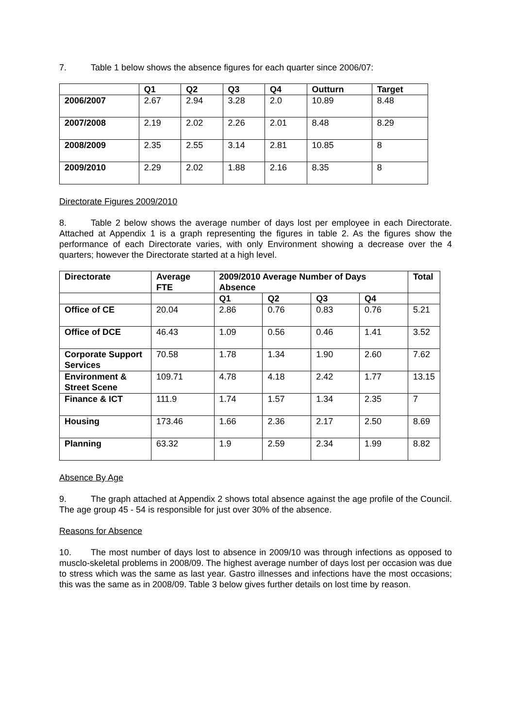7. Table 1 below shows the absence figures for each quarter since 2006/07:
| | Q1 | Q2 | Q3 | Q4 | Outturn | Target |
| --- | --- | --- | --- | --- | --- | --- |
| 2006/2007 | 2.67 | 2.94 | 3.28 | 2.0 | 10.89 | 8.48 |
| 2007/2008 | 2.19 | 2.02 | 2.26 | 2.01 | 8.48 | 8.29 |
| 2008/2009 | 2.35 | 2.55 | 3.14 | 2.81 | 10.85 | 8 |
| 2009/2010 | 2.29 | 2.02 | 1.88 | 2.16 | 8.35 | 8 |
Directorate Figures 2009/2010
8. Table 2 below shows the average number of days lost per employee in each Directorate. Attached at Appendix 1 is a graph representing the figures in table 2. As the figures show the performance of each Directorate varies, with only Environment showing a decrease over the 4 quarters; however the Directorate started at a high level.
| Directorate | Average FTE | 2009/2010 Average Number of Days Absence | | | | Total |
| --- | --- | --- | --- | --- | --- | --- |
| | | Q1 | Q2 | Q3 | Q4 | |
| Office of CE | 20.04 | 2.86 | 0.76 | 0.83 | 0.76 | 5.21 |
| Office of DCE | 46.43 | 1.09 | 0.56 | 0.46 | 1.41 | 3.52 |
| Corporate Support Services | 70.58 | 1.78 | 1.34 | 1.90 | 2.60 | 7.62 |
| Environment & Street Scene | 109.71 | 4.78 | 4.18 | 2.42 | 1.77 | 13.15 |
| Finance & ICT | 111.9 | 1.74 | 1.57 | 1.34 | 2.35 | 7 |
| Housing | 173.46 | 1.66 | 2.36 | 2.17 | 2.50 | 8.69 |
| Planning | 63.32 | 1.9 | 2.59 | 2.34 | 1.99 | 8.82 |
Absence By Age
9. The graph attached at Appendix 2 shows total absence against the age profile of the Council. The age group 45 - 54 is responsible for just over 30% of the absence.
Reasons for Absence
10. The most number of days lost to absence in 2009/10 was through infections as opposed to musclo-skeletal problems in 2008/09. The highest average number of days lost per occasion was due to stress which was the same as last year. Gastro illnesses and infections have the most occasions; this was the same as in 2008/09. Table 3 below gives further details on lost time by reason.